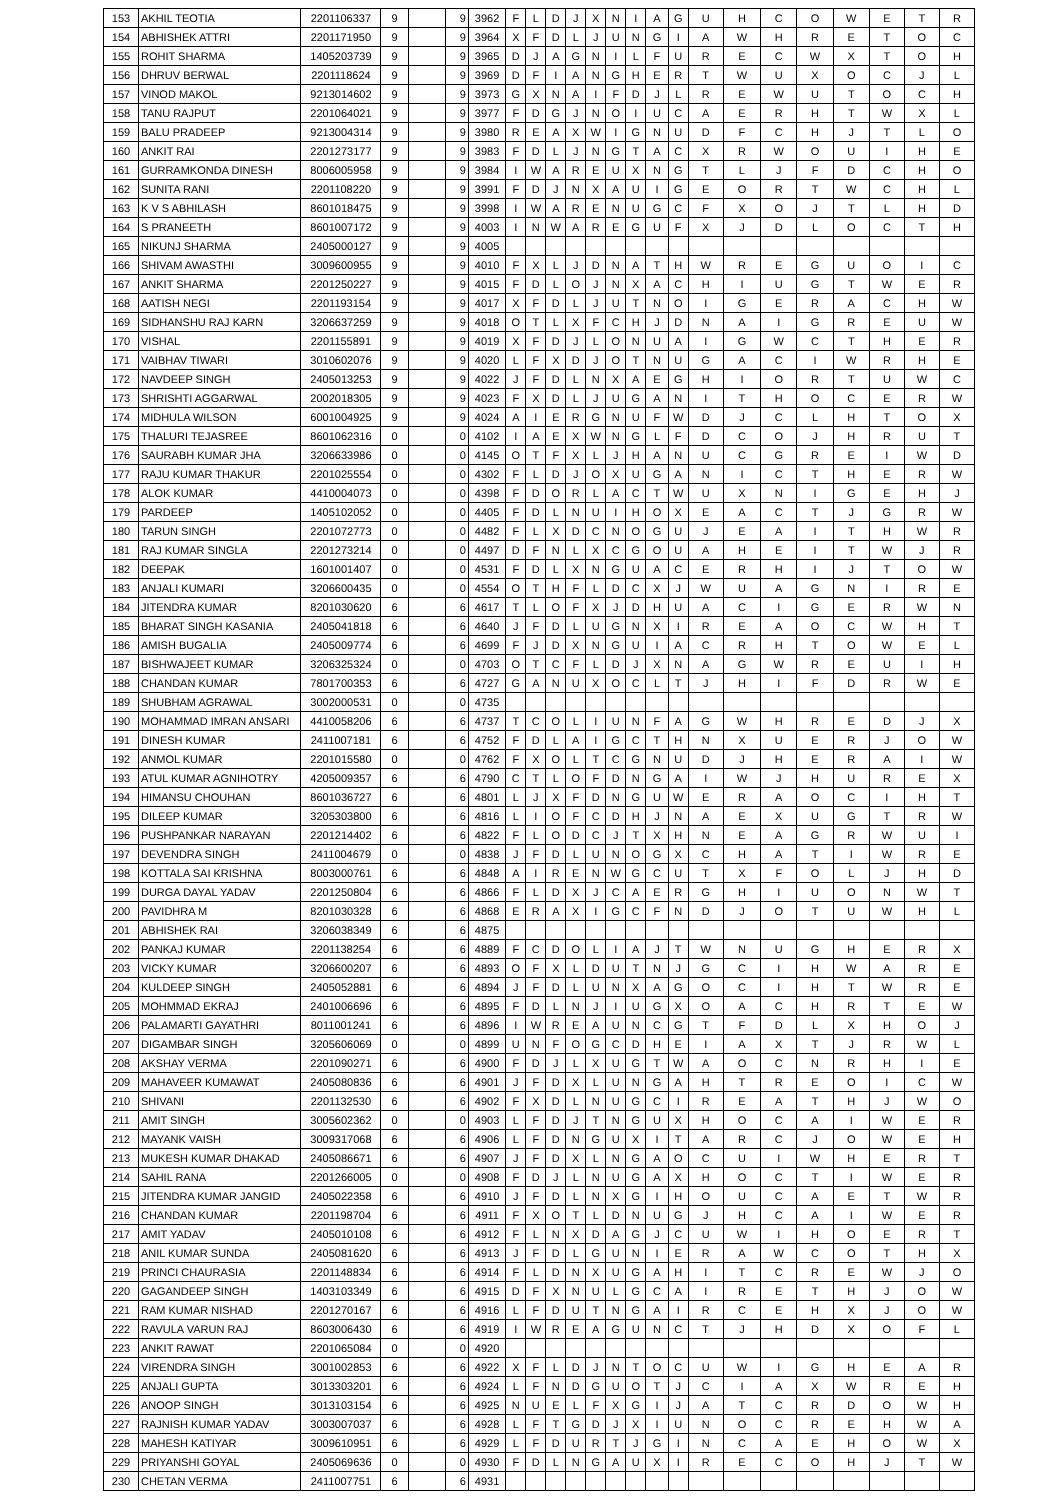| 153 | AKHIL TEOTIA | 2201106337 | 9 | | 9 | 3962 | F | L | D | J | X | N | I | A | G | U | H | C | O | W | E | T | R |
| 154 | ABHISHEK ATTRI | 2201171950 | 9 | | 9 | 3964 | X | F | D | L | J | U | N | G | I | A | W | H | R | E | T | O | C |
| 155 | ROHIT SHARMA | 1405203739 | 9 | | 9 | 3965 | D | J | A | G | N | I | L | F | U | R | E | C | W | X | T | O | H |
| 156 | DHRUV BERWAL | 2201118624 | 9 | | 9 | 3969 | D | F | I | A | N | G | H | E | R | T | W | U | X | O | C | J | L |
| 157 | VINOD MAKOL | 9213014602 | 9 | | 9 | 3973 | G | X | N | A | I | F | D | J | L | R | E | W | U | T | O | C | H |
| 158 | TANU RAJPUT | 2201064021 | 9 | | 9 | 3977 | F | D | G | J | N | O | I | U | C | A | E | R | H | T | W | X | L |
| 159 | BALU PRADEEP | 9213004314 | 9 | | 9 | 3980 | R | E | A | X | W | I | G | N | U | D | F | C | H | J | T | L | O |
| 160 | ANKIT RAI | 2201273177 | 9 | | 9 | 3983 | F | D | L | J | N | G | T | A | C | X | R | W | O | U | I | H | E |
| 161 | GURRAMKONDA DINESH | 8006005958 | 9 | | 9 | 3984 | I | W | A | R | E | U | X | N | G | T | L | J | F | D | C | H | O |
| 162 | SUNITA RANI | 2201108220 | 9 | | 9 | 3991 | F | D | J | N | X | A | U | I | G | E | O | R | T | W | C | H | L |
| 163 | K V S ABHILASH | 8601018475 | 9 | | 9 | 3998 | I | W | A | R | E | N | U | G | C | F | X | O | J | T | L | H | D |
| 164 | S PRANEETH | 8601007172 | 9 | | 9 | 4003 | I | N | W | A | R | E | G | U | F | X | J | D | L | O | C | T | H |
| 165 | NIKUNJ SHARMA | 2405000127 | 9 | | 9 | 4005 | | | | | | | | | | | | | | | | | |
| 166 | SHIVAM AWASTHI | 3009600955 | 9 | | 9 | 4010 | F | X | L | J | D | N | A | T | H | W | R | E | G | U | O | I | C |
| 167 | ANKIT SHARMA | 2201250227 | 9 | | 9 | 4015 | F | D | L | O | J | N | X | A | C | H | I | U | G | T | W | E | R |
| 168 | AATISH NEGI | 2201193154 | 9 | | 9 | 4017 | X | F | D | L | J | U | T | N | O | I | G | E | R | A | C | H | W |
| 169 | SIDHANSHU RAJ KARN | 3206637259 | 9 | | 9 | 4018 | O | T | L | X | F | C | H | J | D | N | A | I | G | R | E | U | W |
| 170 | VISHAL | 2201155891 | 9 | | 9 | 4019 | X | F | D | J | L | O | N | U | A | I | G | W | C | T | H | E | R |
| 171 | VAIBHAV TIWARI | 3010602076 | 9 | | 9 | 4020 | L | F | X | D | J | O | T | N | U | G | A | C | I | W | R | H | E |
| 172 | NAVDEEP SINGH | 2405013253 | 9 | | 9 | 4022 | J | F | D | L | N | X | A | E | G | H | I | O | R | T | U | W | C |
| 173 | SHRISHTI AGGARWAL | 2002018305 | 9 | | 9 | 4023 | F | X | D | L | J | U | G | A | N | I | T | H | O | C | E | R | W |
| 174 | MIDHULA WILSON | 6001004925 | 9 | | 9 | 4024 | A | I | E | R | G | N | U | F | W | D | J | C | L | H | T | O | X |
| 175 | THALURI TEJASREE | 8601062316 | 0 | | 0 | 4102 | I | A | E | X | W | N | G | L | F | D | C | O | J | H | R | U | T |
| 176 | SAURABH KUMAR JHA | 3206633986 | 0 | | 0 | 4145 | O | T | F | X | L | J | H | A | N | U | C | G | R | E | I | W | D |
| 177 | RAJU KUMAR THAKUR | 2201025554 | 0 | | 0 | 4302 | F | L | D | J | O | X | U | G | A | N | I | C | T | H | E | R | W |
| 178 | ALOK KUMAR | 4410004073 | 0 | | 0 | 4398 | F | D | O | R | L | A | C | T | W | U | X | N | I | G | E | H | J |
| 179 | PARDEEP | 1405102052 | 0 | | 0 | 4405 | F | D | L | N | U | I | H | O | X | E | A | C | T | J | G | R | W |
| 180 | TARUN SINGH | 2201072773 | 0 | | 0 | 4482 | F | L | X | D | C | N | O | G | U | J | E | A | I | T | H | W | R |
| 181 | RAJ KUMAR SINGLA | 2201273214 | 0 | | 0 | 4497 | D | F | N | L | X | C | G | O | U | A | H | E | I | T | W | J | R |
| 182 | DEEPAK | 1601001407 | 0 | | 0 | 4531 | F | D | L | X | N | G | U | A | C | E | R | H | I | J | T | O | W |
| 183 | ANJALI KUMARI | 3206600435 | 0 | | 0 | 4554 | O | T | H | F | L | D | C | X | J | W | U | A | G | N | I | R | E |
| 184 | JITENDRA KUMAR | 8201030620 | 6 | | 6 | 4617 | T | L | O | F | X | J | D | H | U | A | C | I | G | E | R | W | N |
| 185 | BHARAT SINGH KASANIA | 2405041818 | 6 | | 6 | 4640 | J | F | D | L | U | G | N | X | I | R | E | A | O | C | W | H | T |
| 186 | AMISH BUGALIA | 2405009774 | 6 | | 6 | 4699 | F | J | D | X | N | G | U | I | A | C | R | H | T | O | W | E | L |
| 187 | BISHWAJEET KUMAR | 3206325324 | 0 | | 0 | 4703 | O | T | C | F | L | D | J | X | N | A | G | W | R | E | U | I | H |
| 188 | CHANDAN KUMAR | 7801700353 | 6 | | 6 | 4727 | G | A | N | U | X | O | C | L | T | J | H | I | F | D | R | W | E |
| 189 | SHUBHAM AGRAWAL | 3002000531 | 0 | | 0 | 4735 | | | | | | | | | | | | | | | | | |
| 190 | MOHAMMAD IMRAN ANSARI | 4410058206 | 6 | | 6 | 4737 | T | C | O | L | I | U | N | F | A | G | W | H | R | E | D | J | X |
| 191 | DINESH KUMAR | 2411007181 | 6 | | 6 | 4752 | F | D | L | A | I | G | C | T | H | N | X | U | E | R | J | O | W |
| 192 | ANMOL KUMAR | 2201015580 | 0 | | 0 | 4762 | F | X | O | L | T | C | G | N | U | D | J | H | E | R | A | I | W |
| 193 | ATUL KUMAR AGNIHOTRY | 4205009357 | 6 | | 6 | 4790 | C | T | L | O | F | D | N | G | A | I | W | J | H | U | R | E | X |
| 194 | HIMANSU CHOUHAN | 8601036727 | 6 | | 6 | 4801 | L | J | X | F | D | N | G | U | W | E | R | A | O | C | I | H | T |
| 195 | DILEEP KUMAR | 3205303800 | 6 | | 6 | 4816 | L | I | O | F | C | D | H | J | N | A | E | X | U | G | T | R | W |
| 196 | PUSHPANKAR NARAYAN | 2201214402 | 6 | | 6 | 4822 | F | L | O | D | C | J | T | X | H | N | E | A | G | R | W | U | I |
| 197 | DEVENDRA SINGH | 2411004679 | 0 | | 0 | 4838 | J | F | D | L | U | N | O | G | X | C | H | A | T | I | W | R | E |
| 198 | KOTTALA SAI KRISHNA | 8003000761 | 6 | | 6 | 4848 | A | I | R | E | N | W | G | C | U | T | X | F | O | L | J | H | D |
| 199 | DURGA DAYAL YADAV | 2201250804 | 6 | | 6 | 4866 | F | L | D | X | J | C | A | E | R | G | H | I | U | O | N | W | T |
| 200 | PAVIDHRA M | 8201030328 | 6 | | 6 | 4868 | E | R | A | X | I | G | C | F | N | D | J | O | T | U | W | H | L |
| 201 | ABHISHEK RAI | 3206038349 | 6 | | 6 | 4875 | | | | | | | | | | | | | | | | | |
| 202 | PANKAJ KUMAR | 2201138254 | 6 | | 6 | 4889 | F | C | D | O | L | I | A | J | T | W | N | U | G | H | E | R | X |
| 203 | VICKY KUMAR | 3206600207 | 6 | | 6 | 4893 | O | F | X | L | D | U | T | N | J | G | C | I | H | W | A | R | E |
| 204 | KULDEEP SINGH | 2405052881 | 6 | | 6 | 4894 | J | F | D | L | U | N | X | A | G | O | C | I | H | T | W | R | E |
| 205 | MOHMMAD EKRAJ | 2401006696 | 6 | | 6 | 4895 | F | D | L | N | J | I | U | G | X | O | A | C | H | R | T | E | W |
| 206 | PALAMARTI GAYATHRI | 8011001241 | 6 | | 6 | 4896 | I | W | R | E | A | U | N | C | G | T | F | D | L | X | H | O | J |
| 207 | DIGAMBAR SINGH | 3205606069 | 0 | | 0 | 4899 | U | N | F | O | G | C | D | H | E | I | A | X | T | J | R | W | L |
| 208 | AKSHAY VERMA | 2201090271 | 6 | | 6 | 4900 | F | D | J | L | X | U | G | T | W | A | O | C | N | R | H | I | E |
| 209 | MAHAVEER KUMAWAT | 2405080836 | 6 | | 6 | 4901 | J | F | D | X | L | U | N | G | A | H | T | R | E | O | I | C | W |
| 210 | SHIVANI | 2201132530 | 6 | | 6 | 4902 | F | X | D | L | N | U | G | C | I | R | E | A | T | H | J | W | O |
| 211 | AMIT SINGH | 3005602362 | 0 | | 0 | 4903 | L | F | D | J | T | N | G | U | X | H | O | C | A | I | W | E | R |
| 212 | MAYANK VAISH | 3009317068 | 6 | | 6 | 4906 | L | F | D | N | G | U | X | I | T | A | R | C | J | O | W | E | H |
| 213 | MUKESH KUMAR DHAKAD | 2405086671 | 6 | | 6 | 4907 | J | F | D | X | L | N | G | A | O | C | U | I | W | H | E | R | T |
| 214 | SAHIL RANA | 2201266005 | 0 | | 0 | 4908 | F | D | J | L | N | U | G | A | X | H | O | C | T | I | W | E | R |
| 215 | JITENDRA KUMAR JANGID | 2405022358 | 6 | | 6 | 4910 | J | F | D | L | N | X | G | I | H | O | U | C | A | E | T | W | R |
| 216 | CHANDAN KUMAR | 2201198704 | 6 | | 6 | 4911 | F | X | O | T | L | D | N | U | G | J | H | C | A | I | W | E | R |
| 217 | AMIT YADAV | 2405010108 | 6 | | 6 | 4912 | F | L | N | X | D | A | G | J | C | U | W | I | H | O | E | R | T |
| 218 | ANIL KUMAR SUNDA | 2405081620 | 6 | | 6 | 4913 | J | F | D | L | G | U | N | I | E | R | A | W | C | O | T | H | X |
| 219 | PRINCI CHAURASIA | 2201148834 | 6 | | 6 | 4914 | F | L | D | N | X | U | G | A | H | I | T | C | R | E | W | J | O |
| 220 | GAGANDEEP SINGH | 1403103349 | 6 | | 6 | 4915 | D | F | X | N | U | L | G | C | A | I | R | E | T | H | J | O | W |
| 221 | RAM KUMAR NISHAD | 2201270167 | 6 | | 6 | 4916 | L | F | D | U | T | N | G | A | I | R | C | E | H | X | J | O | W |
| 222 | RAVULA VARUN RAJ | 8603006430 | 6 | | 6 | 4919 | I | W | R | E | A | G | U | N | C | T | J | H | D | X | O | F | L |
| 223 | ANKIT RAWAT | 2201065084 | 0 | | 0 | 4920 | | | | | | | | | | | | | | | | | |
| 224 | VIRENDRA SINGH | 3001002853 | 6 | | 6 | 4922 | X | F | L | D | J | N | T | O | C | U | W | I | G | H | E | A | R |
| 225 | ANJALI GUPTA | 3013303201 | 6 | | 6 | 4924 | L | F | N | D | G | U | O | T | J | C | I | A | X | W | R | E | H |
| 226 | ANOOP SINGH | 3013103154 | 6 | | 6 | 4925 | N | U | E | L | F | X | G | I | J | A | T | C | R | D | O | W | H |
| 227 | RAJNISH KUMAR YADAV | 3003007037 | 6 | | 6 | 4928 | L | F | T | G | D | J | X | I | U | N | O | C | R | E | H | W | A |
| 228 | MAHESH KATIYAR | 3009610951 | 6 | | 6 | 4929 | L | F | D | U | R | T | J | G | I | N | C | A | E | H | O | W | X |
| 229 | PRIYANSHI GOYAL | 2405069636 | 0 | | 0 | 4930 | F | D | L | N | G | A | U | X | I | R | E | C | O | H | J | T | W |
| 230 | CHETAN VERMA | 2411007751 | 6 | | 6 | 4931 | | | | | | | | | | | | | | | | | |